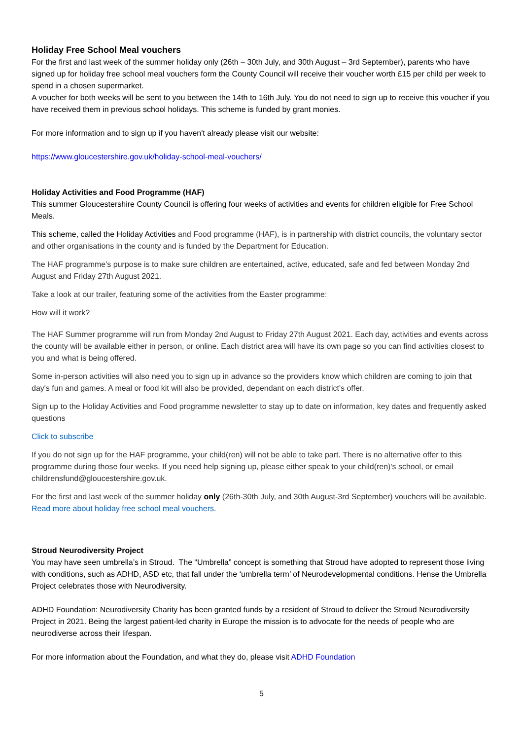Holiday Free School Meal vouchers
For the first and last week of the summer holiday only (26th – 30th July, and 30th August – 3rd September), parents who have signed up for holiday free school meal vouchers form the County Council will receive their voucher worth £15 per child per week to spend in a chosen supermarket.
A voucher for both weeks will be sent to you between the 14th to 16th July. You do not need to sign up to receive this voucher if you have received them in previous school holidays. This scheme is funded by grant monies.
For more information and to sign up if you haven't already please visit our website:
https://www.gloucestershire.gov.uk/holiday-school-meal-vouchers/
Holiday Activities and Food Programme (HAF)
This summer Gloucestershire County Council is offering four weeks of activities and events for children eligible for Free School Meals.
This scheme, called the Holiday Activities and Food programme (HAF), is in partnership with district councils, the voluntary sector and other organisations in the county and is funded by the Department for Education.
The HAF programme's purpose is to make sure children are entertained, active, educated, safe and fed between Monday 2nd August and Friday 27th August 2021.
Take a look at our trailer, featuring some of the activities from the Easter programme:
How will it work?
The HAF Summer programme will run from Monday 2nd August to Friday 27th August 2021. Each day, activities and events across the county will be available either in person, or online. Each district area will have its own page so you can find activities closest to you and what is being offered.
Some in-person activities will also need you to sign up in advance so the providers know which children are coming to join that day's fun and games. A meal or food kit will also be provided, dependant on each district's offer.
Sign up to the Holiday Activities and Food programme newsletter to stay up to date on information, key dates and frequently asked questions
Click to subscribe
If you do not sign up for the HAF programme, your child(ren) will not be able to take part. There is no alternative offer to this programme during those four weeks. If you need help signing up, please either speak to your child(ren)'s school, or email childrensfund@gloucestershire.gov.uk.
For the first and last week of the summer holiday only (26th-30th July, and 30th August-3rd September) vouchers will be available. Read more about holiday free school meal vouchers.
Stroud Neurodiversity Project
You may have seen umbrella’s in Stroud. The “Umbrella” concept is something that Stroud have adopted to represent those living with conditions, such as ADHD, ASD etc, that fall under the ‘umbrella term’ of Neurodevelopmental conditions. Hense the Umbrella Project celebrates those with Neurodiversity.
ADHD Foundation: Neurodiversity Charity has been granted funds by a resident of Stroud to deliver the Stroud Neurodiversity Project in 2021. Being the largest patient-led charity in Europe the mission is to advocate for the needs of people who are neurodiverse across their lifespan.
For more information about the Foundation, and what they do, please visit ADHD Foundation
5